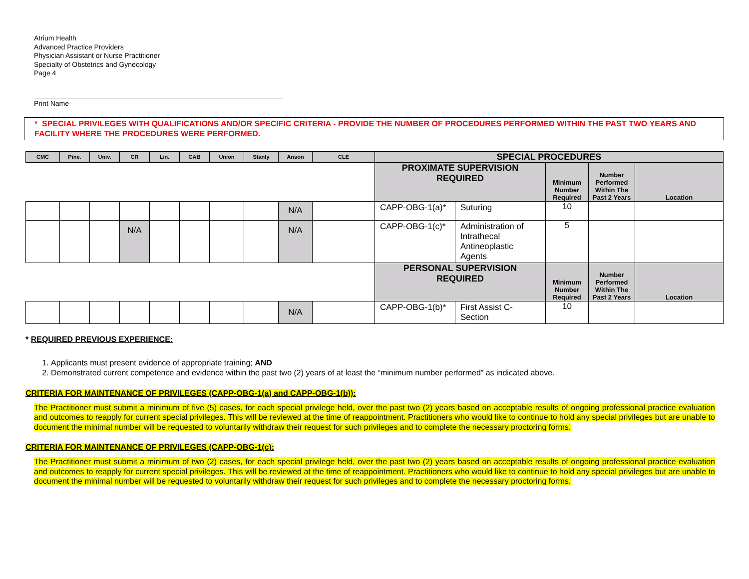Atrium Health
Advanced Practice Providers
Physician Assistant or Nurse Practitioner
Specialty of Obstetrics and Gynecology
Page 4
Print Name
* SPECIAL PRIVILEGES WITH QUALIFICATIONS AND/OR SPECIFIC CRITERIA - PROVIDE THE NUMBER OF PROCEDURES PERFORMED WITHIN THE PAST TWO YEARS AND FACILITY WHERE THE PROCEDURES WERE PERFORMED.
| CMC | Pine. | Univ. | CR | Lin. | CAB | Union | Stanly | Anson | CLE | SPECIAL PROCEDURES | | | | |
| --- | --- | --- | --- | --- | --- | --- | --- | --- | --- | --- | --- | --- | --- | --- |
| | | | | | | | | | | PROXIMATE SUPERVISION REQUIRED | | Minimum Number Required | Number Performed Within The Past 2 Years | Location |
| | | | | | | | | N/A | | CAPP-OBG-1(a)* | Suturing | 10 | | |
| | | | N/A | | | | | N/A | | CAPP-OBG-1(c)* | Administration of Intrathecal Antineoplastic Agents | 5 | | |
| | | | | | | | | | | PERSONAL SUPERVISION REQUIRED | | Minimum Number Required | Number Performed Within The Past 2 Years | Location |
| | | | | | | | | N/A | | CAPP-OBG-1(b)* | First Assist C-Section | 10 | | |
* REQUIRED PREVIOUS EXPERIENCE:
1. Applicants must present evidence of appropriate training; AND
2. Demonstrated current competence and evidence within the past two (2) years of at least the “minimum number performed” as indicated above.
CRITERIA FOR MAINTENANCE OF PRIVILEGES (CAPP-OBG-1(a) and CAPP-OBG-1(b)):
The Practitioner must submit a minimum of five (5) cases, for each special privilege held, over the past two (2) years based on acceptable results of ongoing professional practice evaluation and outcomes to reapply for current special privileges. This will be reviewed at the time of reappointment. Practitioners who would like to continue to hold any special privileges but are unable to document the minimal number will be requested to voluntarily withdraw their request for such privileges and to complete the necessary proctoring forms.
CRITERIA FOR MAINTENANCE OF PRIVILEGES (CAPP-OBG-1(c):
The Practitioner must submit a minimum of two (2) cases, for each special privilege held, over the past two (2) years based on acceptable results of ongoing professional practice evaluation and outcomes to reapply for current special privileges. This will be reviewed at the time of reappointment. Practitioners who would like to continue to hold any special privileges but are unable to document the minimal number will be requested to voluntarily withdraw their request for such privileges and to complete the necessary proctoring forms.